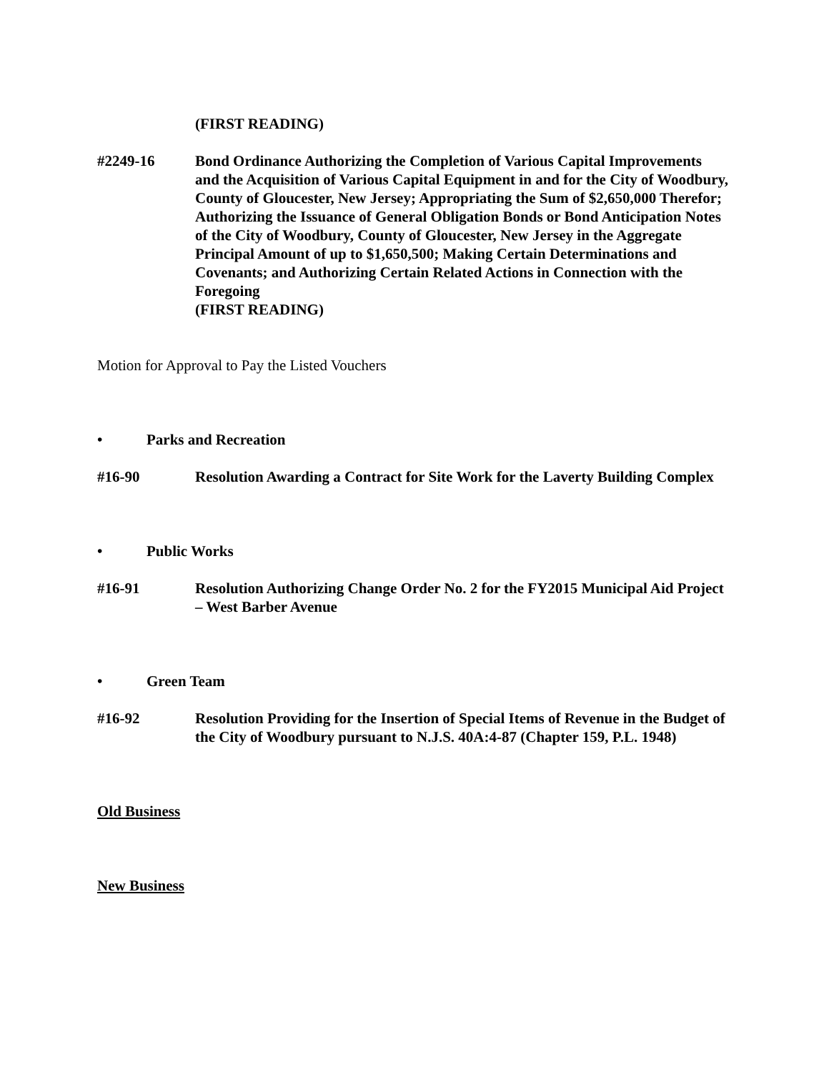(FIRST READING)
#2249-16 Bond Ordinance Authorizing the Completion of Various Capital Improvements and the Acquisition of Various Capital Equipment in and for the City of Woodbury, County of Gloucester, New Jersey; Appropriating the Sum of $2,650,000 Therefor; Authorizing the Issuance of General Obligation Bonds or Bond Anticipation Notes of the City of Woodbury, County of Gloucester, New Jersey in the Aggregate Principal Amount of up to $1,650,500; Making Certain Determinations and Covenants; and Authorizing Certain Related Actions in Connection with the Foregoing
(FIRST READING)
Motion for Approval to Pay the Listed Vouchers
• Parks and Recreation
#16-90 Resolution Awarding a Contract for Site Work for the Laverty Building Complex
• Public Works
#16-91 Resolution Authorizing Change Order No. 2 for the FY2015 Municipal Aid Project – West Barber Avenue
• Green Team
#16-92 Resolution Providing for the Insertion of Special Items of Revenue in the Budget of the City of Woodbury pursuant to N.J.S. 40A:4-87 (Chapter 159, P.L. 1948)
Old Business
New Business